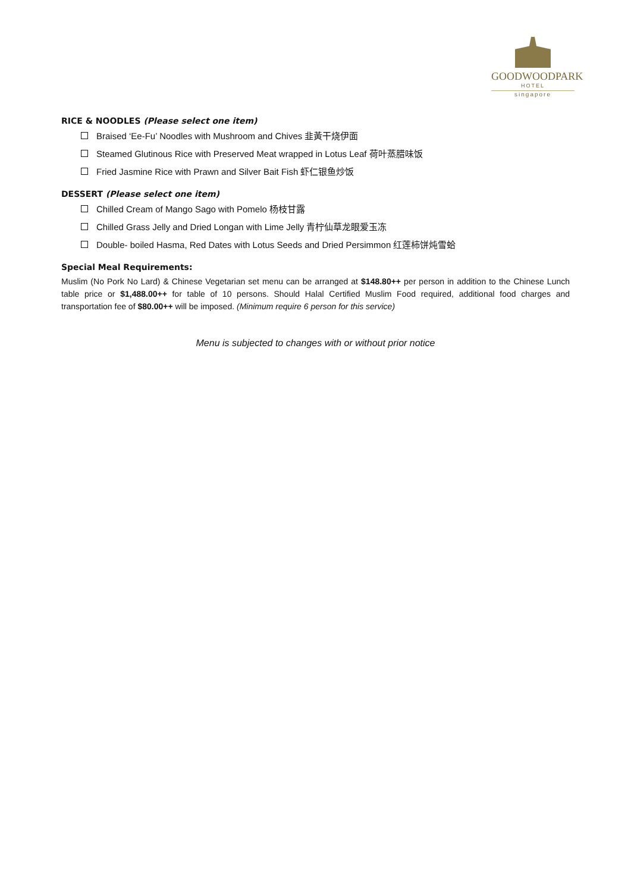GOODWOODPARK
HOTEL
singapore
RICE & NOODLES (Please select one item)
Braised ‘Ee-Fu’ Noodles with Mushroom and Chives 韭黃干烧伊面
Steamed Glutinous Rice with Preserved Meat wrapped in Lotus Leaf 荷叶蒸腊味饭
Fried Jasmine Rice with Prawn and Silver Bait Fish 虾仁银鱼炒饭
DESSERT (Please select one item)
Chilled Cream of Mango Sago with Pomelo 杨枝甘露
Chilled Grass Jelly and Dried Longan with Lime Jelly 青柠仙草龙眼爱玉冻
Double- boiled Hasma, Red Dates with Lotus Seeds and Dried Persimmon 红莲柿饼炖雪蛤
Special Meal Requirements:
Muslim (No Pork No Lard) & Chinese Vegetarian set menu can be arranged at $148.80++ per person in addition to the Chinese Lunch table price or $1,488.00++ for table of 10 persons. Should Halal Certified Muslim Food required, additional food charges and transportation fee of $80.00++ will be imposed. (Minimum require 6 person for this service)
Menu is subjected to changes with or without prior notice